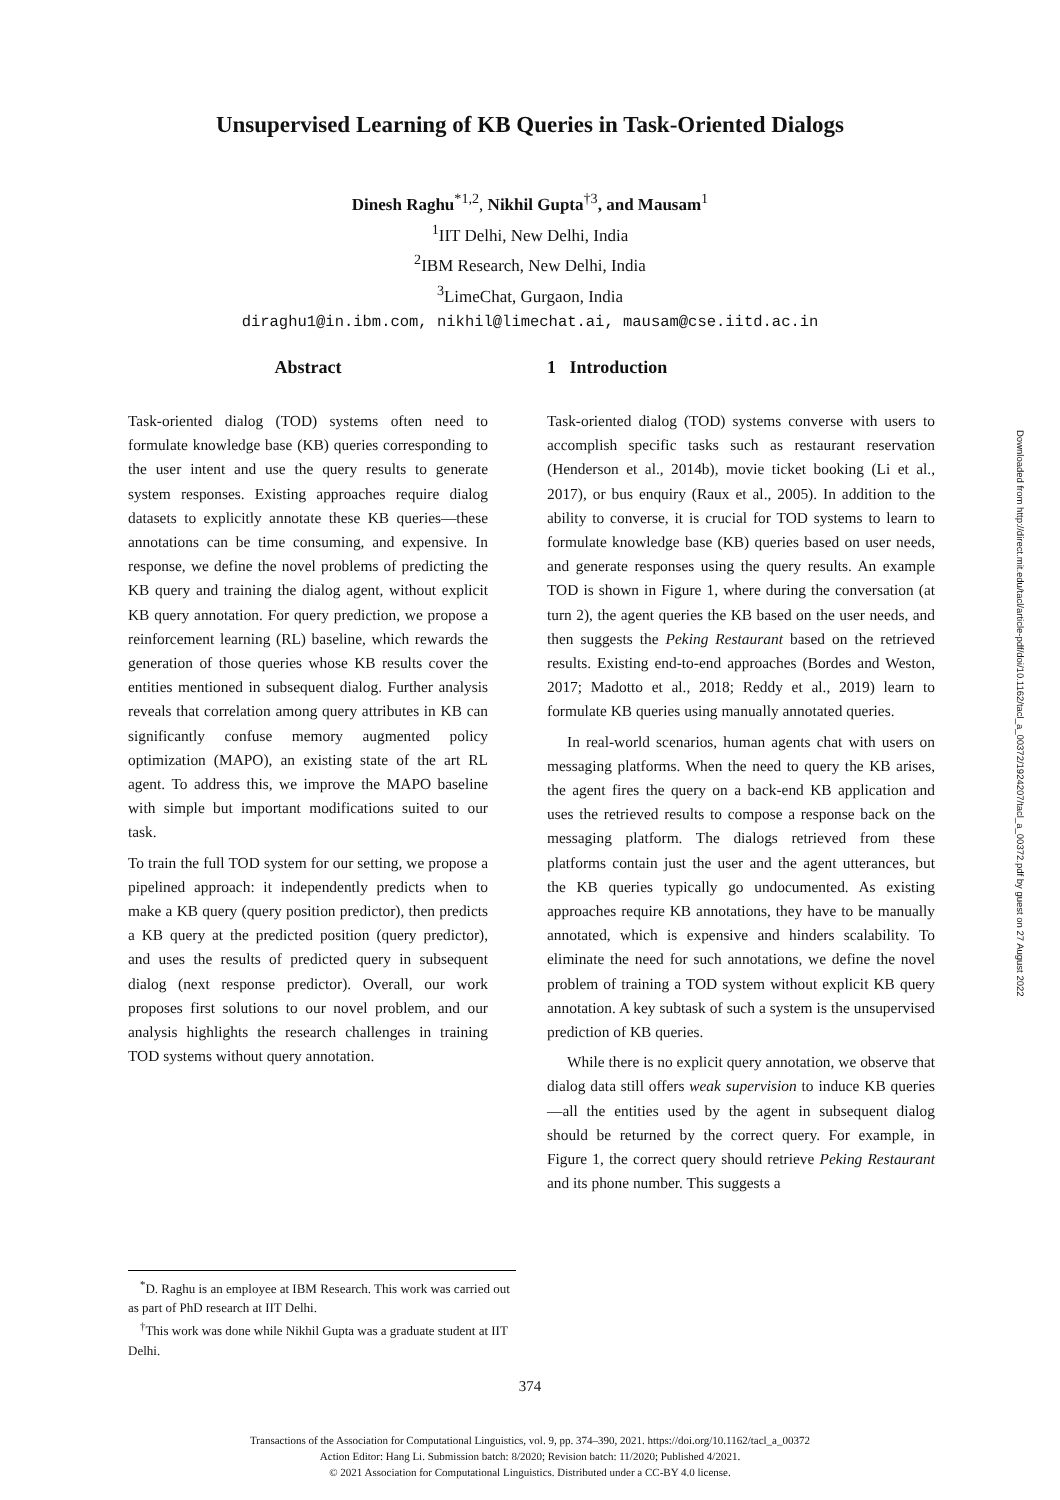Unsupervised Learning of KB Queries in Task-Oriented Dialogs
Dinesh Raghu<sup>*1,2</sup>, Nikhil Gupta<sup>†3</sup>, and Mausam<sup>1</sup>
<sup>1</sup> IIT Delhi, New Delhi, India
<sup>2</sup> IBM Research, New Delhi, India
<sup>3</sup> LimeChat, Gurgaon, India
diraghu1@in.ibm.com, nikhil@limechat.ai, mausam@cse.iitd.ac.in
Abstract
Task-oriented dialog (TOD) systems often need to formulate knowledge base (KB) queries corresponding to the user intent and use the query results to generate system responses. Existing approaches require dialog datasets to explicitly annotate these KB queries—these annotations can be time consuming, and expensive. In response, we define the novel problems of predicting the KB query and training the dialog agent, without explicit KB query annotation. For query prediction, we propose a reinforcement learning (RL) baseline, which rewards the generation of those queries whose KB results cover the entities mentioned in subsequent dialog. Further analysis reveals that correlation among query attributes in KB can significantly confuse memory augmented policy optimization (MAPO), an existing state of the art RL agent. To address this, we improve the MAPO baseline with simple but important modifications suited to our task.
To train the full TOD system for our setting, we propose a pipelined approach: it independently predicts when to make a KB query (query position predictor), then predicts a KB query at the predicted position (query predictor), and uses the results of predicted query in subsequent dialog (next response predictor). Overall, our work proposes first solutions to our novel problem, and our analysis highlights the research challenges in training TOD systems without query annotation.
1 Introduction
Task-oriented dialog (TOD) systems converse with users to accomplish specific tasks such as restaurant reservation (Henderson et al., 2014b), movie ticket booking (Li et al., 2017), or bus enquiry (Raux et al., 2005). In addition to the ability to converse, it is crucial for TOD systems to learn to formulate knowledge base (KB) queries based on user needs, and generate responses using the query results. An example TOD is shown in Figure 1, where during the conversation (at turn 2), the agent queries the KB based on the user needs, and then suggests the Peking Restaurant based on the retrieved results. Existing end-to-end approaches (Bordes and Weston, 2017; Madotto et al., 2018; Reddy et al., 2019) learn to formulate KB queries using manually annotated queries.
In real-world scenarios, human agents chat with users on messaging platforms. When the need to query the KB arises, the agent fires the query on a back-end KB application and uses the retrieved results to compose a response back on the messaging platform. The dialogs retrieved from these platforms contain just the user and the agent utterances, but the KB queries typically go undocumented. As existing approaches require KB annotations, they have to be manually annotated, which is expensive and hinders scalability. To eliminate the need for such annotations, we define the novel problem of training a TOD system without explicit KB query annotation. A key subtask of such a system is the unsupervised prediction of KB queries.
While there is no explicit query annotation, we observe that dialog data still offers weak supervision to induce KB queries—all the entities used by the agent in subsequent dialog should be returned by the correct query. For example, in Figure 1, the correct query should retrieve Peking Restaurant and its phone number. This suggests a
<sup>*</sup> D. Raghu is an employee at IBM Research. This work was carried out as part of PhD research at IIT Delhi.
<sup>†</sup> This work was done while Nikhil Gupta was a graduate student at IIT Delhi.
Downloaded from http://direct.mit.edu/tacl/article-pdf/doi/10.1162/tacl_a_00372/1924207/tacl_a_00372.pdf by guest on 27 August 2022
374
Transactions of the Association for Computational Linguistics, vol. 9, pp. 374–390, 2021. https://doi.org/10.1162/tacl_a_00372
Action Editor: Hang Li. Submission batch: 8/2020; Revision batch: 11/2020; Published 4/2021.
© 2021 Association for Computational Linguistics. Distributed under a CC-BY 4.0 license.